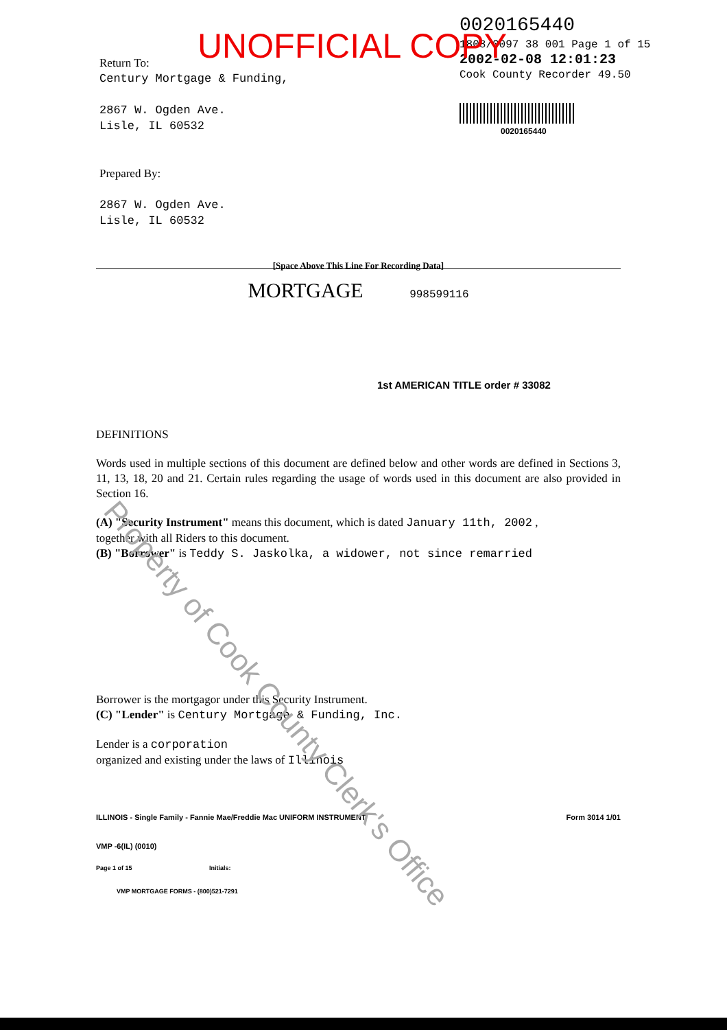Return To:
Century Mortgage & Funding,
2867 W. Ogden Ave.
Lisle, IL 60532
Prepared By:
2867 W. Ogden Ave.
Lisle, IL 60532
UNOFFICIAL COPY
0020165440
1808/0097 38 001 Page 1 of 15
2002-02-08 12:01:23
Cook County Recorder 49.50
0020165440
[Space Above This Line For Recording Data]
MORTGAGE 998599116
1st AMERICAN TITLE order # 33082
DEFINITIONS
Words used in multiple sections of this document are defined below and other words are defined in Sections 3, 11, 13, 18, 20 and 21. Certain rules regarding the usage of words used in this document are also provided in Section 16.
(A) "Security Instrument" means this document, which is dated January 11th, 2002 ,
together with all Riders to this document.
(B) "Borrower" is Teddy S. Jaskolka, a widower, not since remarried
Borrower is the mortgagor under this Security Instrument.
(C) "Lender" is Century Mortgage & Funding, Inc.
Lender is a corporation
organized and existing under the laws of Illinois
ILLINOIS - Single Family - Fannie Mae/Freddie Mac UNIFORM INSTRUMENT Form 3014 1/01
VMP -6(IL) (0010)
Page 1 of 15 Initials:
VMP MORTGAGE FORMS - (800)521-7291
Property of Cook County Clerk's Office